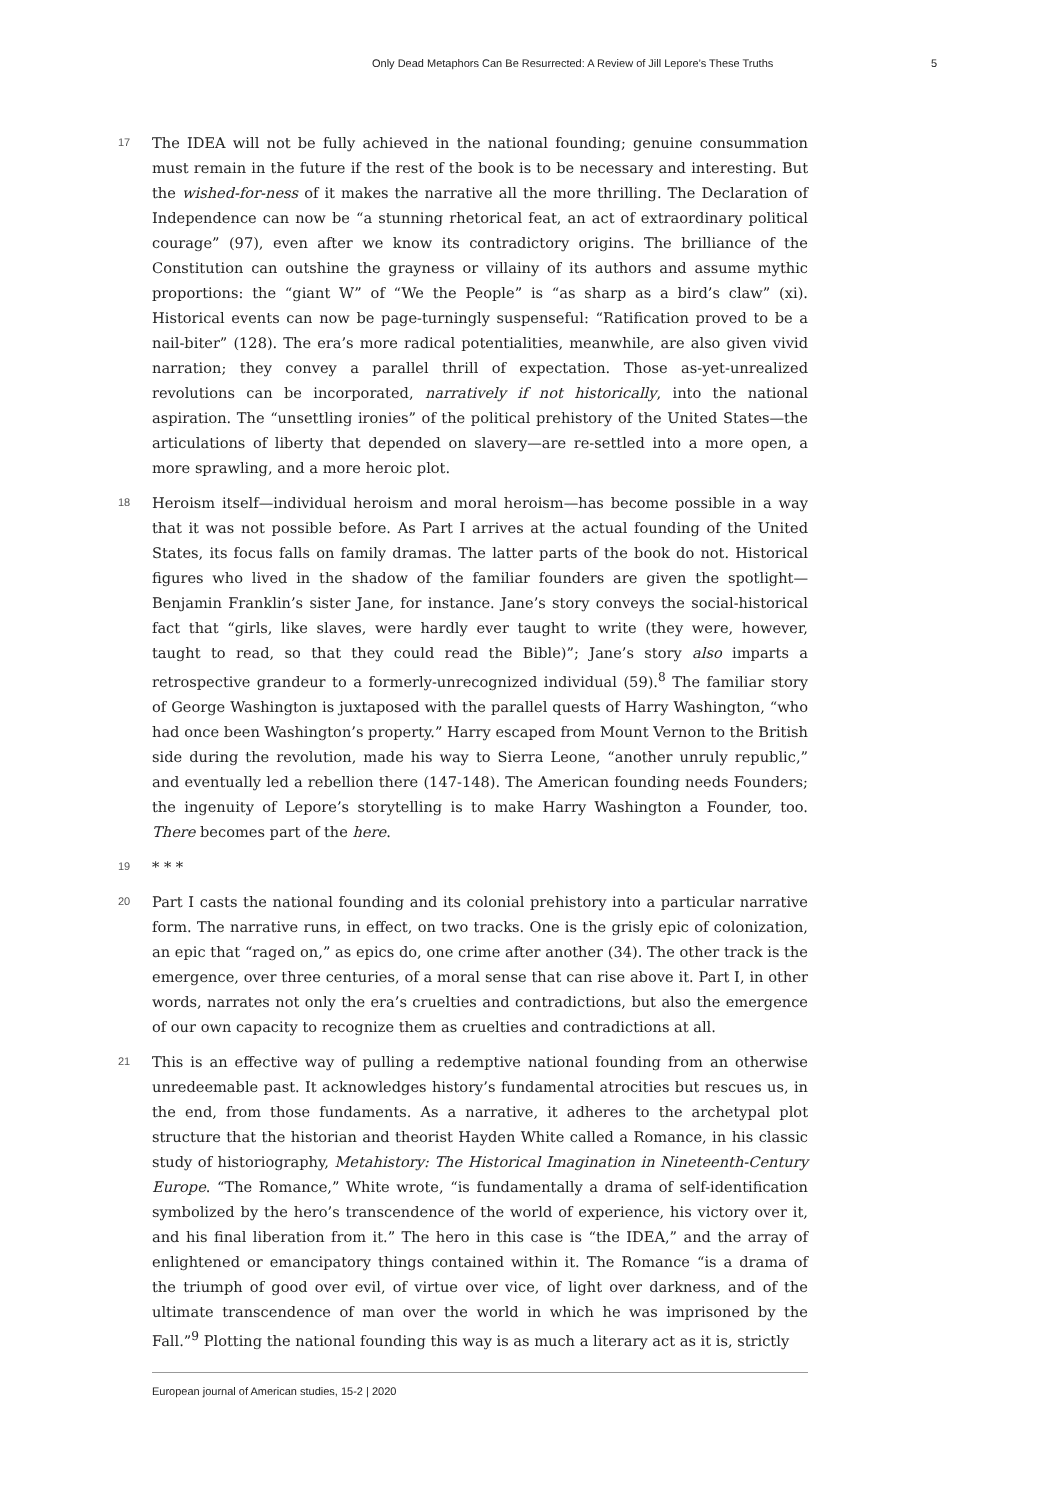Only Dead Metaphors Can Be Resurrected: A Review of Jill Lepore’s These Truths 5
17
The IDEA will not be fully achieved in the national founding; genuine consummation must remain in the future if the rest of the book is to be necessary and interesting. But the wished-for-ness of it makes the narrative all the more thrilling. The Declaration of Independence can now be “a stunning rhetorical feat, an act of extraordinary political courage” (97), even after we know its contradictory origins. The brilliance of the Constitution can outshine the grayness or villainy of its authors and assume mythic proportions: the “giant W” of “We the People” is “as sharp as a bird’s claw” (xi). Historical events can now be page-turningly suspenseful: “Ratification proved to be a nail-biter” (128). The era’s more radical potentialities, meanwhile, are also given vivid narration; they convey a parallel thrill of expectation. Those as-yet-unrealized revolutions can be incorporated, narratively if not historically, into the national aspiration. The “unsettling ironies” of the political prehistory of the United States—the articulations of liberty that depended on slavery—are re-settled into a more open, a more sprawling, and a more heroic plot.
18
Heroism itself—individual heroism and moral heroism—has become possible in a way that it was not possible before. As Part I arrives at the actual founding of the United States, its focus falls on family dramas. The latter parts of the book do not. Historical figures who lived in the shadow of the familiar founders are given the spotlight—Benjamin Franklin’s sister Jane, for instance. Jane’s story conveys the social-historical fact that “girls, like slaves, were hardly ever taught to write (they were, however, taught to read, so that they could read the Bible)”; Jane’s story also imparts a retrospective grandeur to a formerly-unrecognized individual (59).<sup>8</sup> The familiar story of George Washington is juxtaposed with the parallel quests of Harry Washington, “who had once been Washington’s property.” Harry escaped from Mount Vernon to the British side during the revolution, made his way to Sierra Leone, “another unruly republic,” and eventually led a rebellion there (147-148). The American founding needs Founders; the ingenuity of Lepore’s storytelling is to make Harry Washington a Founder, too. There becomes part of the here.
19
* * *
20
Part I casts the national founding and its colonial prehistory into a particular narrative form. The narrative runs, in effect, on two tracks. One is the grisly epic of colonization, an epic that “raged on,” as epics do, one crime after another (34). The other track is the emergence, over three centuries, of a moral sense that can rise above it. Part I, in other words, narrates not only the era’s cruelties and contradictions, but also the emergence of our own capacity to recognize them as cruelties and contradictions at all.
21
This is an effective way of pulling a redemptive national founding from an otherwise unredeemable past. It acknowledges history’s fundamental atrocities but rescues us, in the end, from those fundaments. As a narrative, it adheres to the archetypal plot structure that the historian and theorist Hayden White called a Romance, in his classic study of historiography, Metahistory: The Historical Imagination in Nineteenth-Century Europe. “The Romance,” White wrote, “is fundamentally a drama of self-identification symbolized by the hero’s transcendence of the world of experience, his victory over it, and his final liberation from it.” The hero in this case is “the IDEA,” and the array of enlightened or emancipatory things contained within it. The Romance “is a drama of the triumph of good over evil, of virtue over vice, of light over darkness, and of the ultimate transcendence of man over the world in which he was imprisoned by the Fall.”<sup>9</sup> Plotting the national founding this way is as much a literary act as it is, strictly
European journal of American studies, 15-2 | 2020